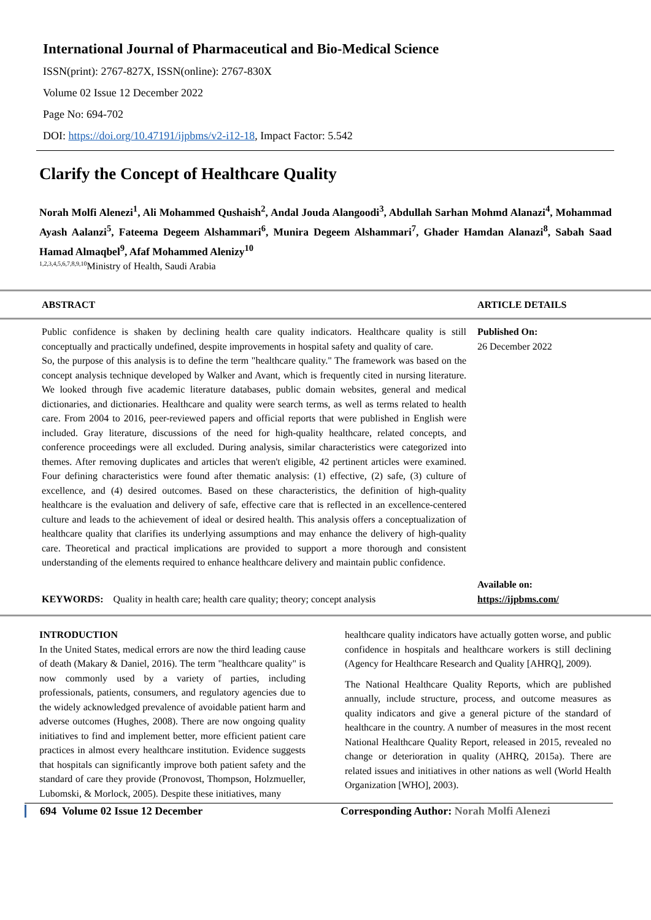International Journal of Pharmaceutical and Bio-Medical Science
ISSN(print): 2767-827X, ISSN(online): 2767-830X
Volume 02 Issue 12 December 2022
Page No: 694-702
DOI: https://doi.org/10.47191/ijpbms/v2-i12-18, Impact Factor: 5.542
Clarify the Concept of Healthcare Quality
Norah Molfi Alenezi<sup>1</sup>, Ali Mohammed Qushaish<sup>2</sup>, Andal Jouda Alangoodi<sup>3</sup>, Abdullah Sarhan Mohmd Alanazi<sup>4</sup>, Mohammad Ayash Aalanzi<sup>5</sup>, Fateema Degeem Alshammari<sup>6</sup>, Munira Degeem Alshammari<sup>7</sup>, Ghader Hamdan Alanazi<sup>8</sup>, Sabah Saad Hamad Almaqbel<sup>9</sup>, Afaf Mohammed Alenizy<sup>10</sup>
<sup>1,2,3,4,5,6,7,8,9,10</sup>Ministry of Health, Saudi Arabia
ABSTRACT ARTICLE DETAILS
Public confidence is shaken by declining health care quality indicators. Healthcare quality is still conceptually and practically undefined, despite improvements in hospital safety and quality of care.
So, the purpose of this analysis is to define the term "healthcare quality." The framework was based on the concept analysis technique developed by Walker and Avant, which is frequently cited in nursing literature. We looked through five academic literature databases, public domain websites, general and medical dictionaries, and dictionaries. Healthcare and quality were search terms, as well as terms related to health care. From 2004 to 2016, peer-reviewed papers and official reports that were published in English were included. Gray literature, discussions of the need for high-quality healthcare, related concepts, and conference proceedings were all excluded. During analysis, similar characteristics were categorized into themes. After removing duplicates and articles that weren't eligible, 42 pertinent articles were examined. Four defining characteristics were found after thematic analysis: (1) effective, (2) safe, (3) culture of excellence, and (4) desired outcomes. Based on these characteristics, the definition of high-quality healthcare is the evaluation and delivery of safe, effective care that is reflected in an excellence-centered culture and leads to the achievement of ideal or desired health. This analysis offers a conceptualization of healthcare quality that clarifies its underlying assumptions and may enhance the delivery of high-quality care. Theoretical and practical implications are provided to support a more thorough and consistent understanding of the elements required to enhance healthcare delivery and maintain public confidence.
KEYWORDS: Quality in health care; health care quality; theory; concept analysis
Published On:
26 December 2022
Available on:
https://ijpbms.com/
INTRODUCTION
In the United States, medical errors are now the third leading cause of death (Makary & Daniel, 2016). The term "healthcare quality" is now commonly used by a variety of parties, including professionals, patients, consumers, and regulatory agencies due to the widely acknowledged prevalence of avoidable patient harm and adverse outcomes (Hughes, 2008). There are now ongoing quality initiatives to find and implement better, more efficient patient care practices in almost every healthcare institution. Evidence suggests that hospitals can significantly improve both patient safety and the standard of care they provide (Pronovost, Thompson, Holzmueller, Lubomski, & Morlock, 2005). Despite these initiatives, many
healthcare quality indicators have actually gotten worse, and public confidence in hospitals and healthcare workers is still declining (Agency for Healthcare Research and Quality [AHRQ], 2009).
The National Healthcare Quality Reports, which are published annually, include structure, process, and outcome measures as quality indicators and give a general picture of the standard of healthcare in the country. A number of measures in the most recent National Healthcare Quality Report, released in 2015, revealed no change or deterioration in quality (AHRQ, 2015a). There are related issues and initiatives in other nations as well (World Health Organization [WHO], 2003).
694 Volume 02 Issue 12 December Corresponding Author: Norah Molfi Alenezi